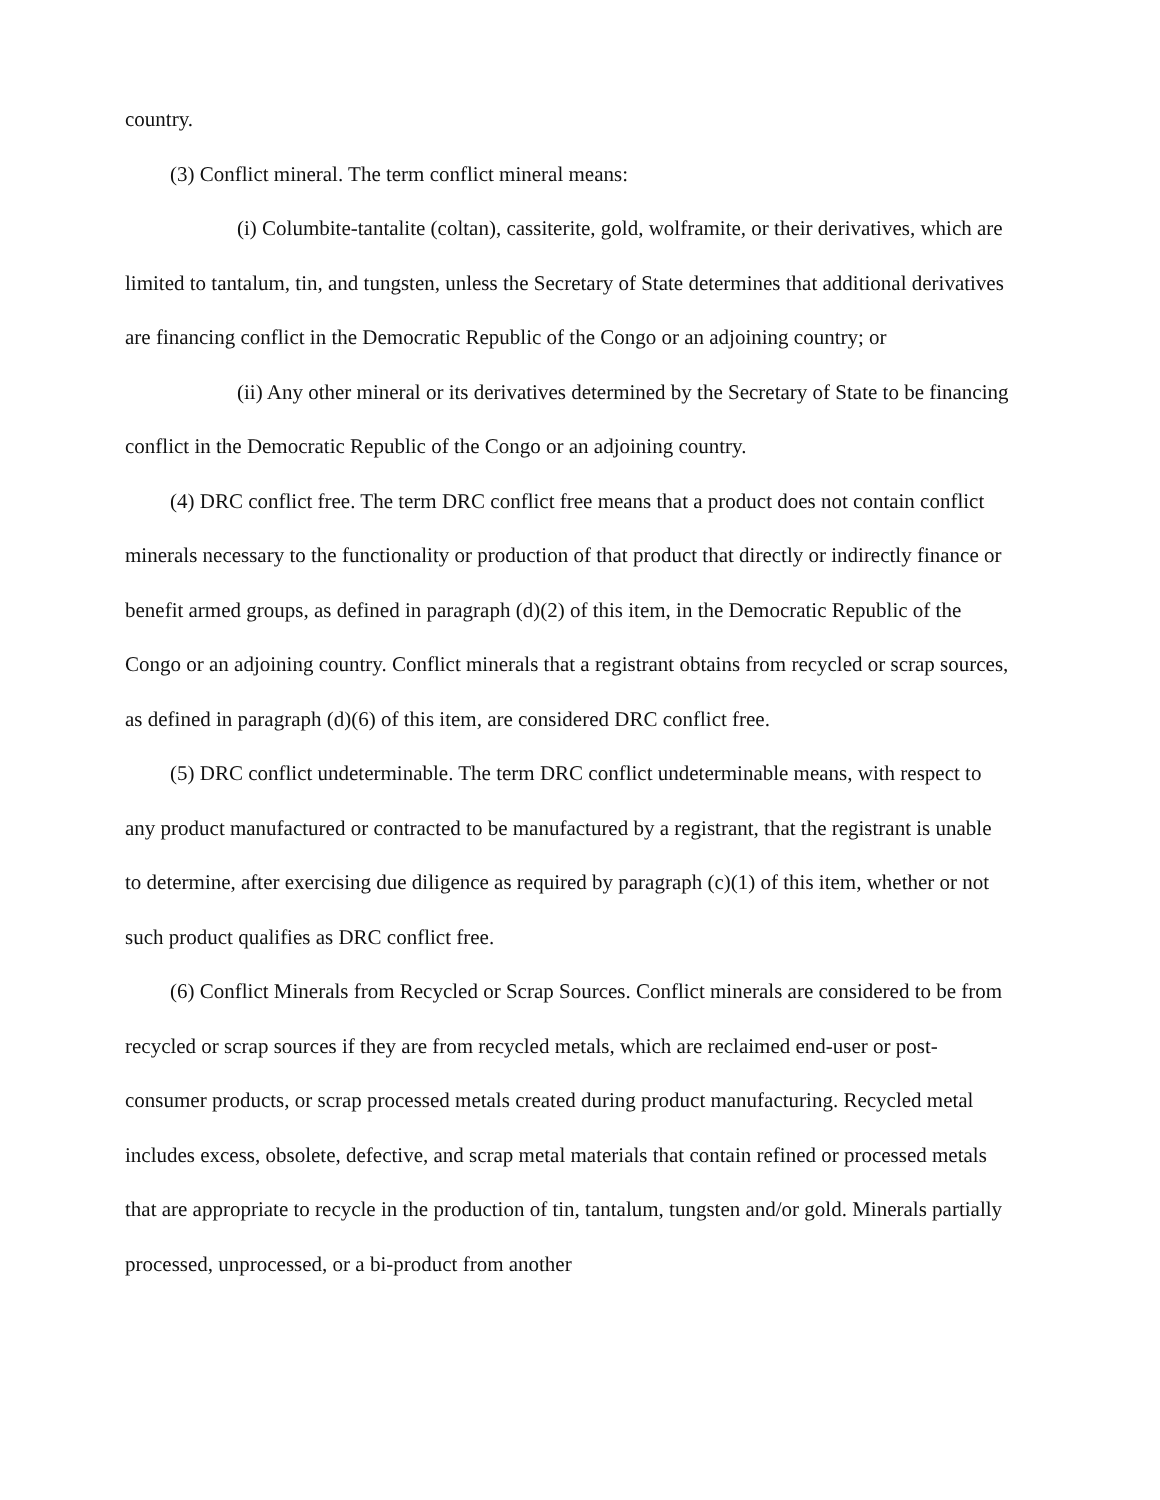country.
(3) Conflict mineral. The term conflict mineral means:
(i) Columbite-tantalite (coltan), cassiterite, gold, wolframite, or their derivatives, which are limited to tantalum, tin, and tungsten, unless the Secretary of State determines that additional derivatives are financing conflict in the Democratic Republic of the Congo or an adjoining country; or
(ii) Any other mineral or its derivatives determined by the Secretary of State to be financing conflict in the Democratic Republic of the Congo or an adjoining country.
(4) DRC conflict free. The term DRC conflict free means that a product does not contain conflict minerals necessary to the functionality or production of that product that directly or indirectly finance or benefit armed groups, as defined in paragraph (d)(2) of this item, in the Democratic Republic of the Congo or an adjoining country. Conflict minerals that a registrant obtains from recycled or scrap sources, as defined in paragraph (d)(6) of this item, are considered DRC conflict free.
(5) DRC conflict undeterminable. The term DRC conflict undeterminable means, with respect to any product manufactured or contracted to be manufactured by a registrant, that the registrant is unable to determine, after exercising due diligence as required by paragraph (c)(1) of this item, whether or not such product qualifies as DRC conflict free.
(6) Conflict Minerals from Recycled or Scrap Sources. Conflict minerals are considered to be from recycled or scrap sources if they are from recycled metals, which are reclaimed end-user or post-consumer products, or scrap processed metals created during product manufacturing. Recycled metal includes excess, obsolete, defective, and scrap metal materials that contain refined or processed metals that are appropriate to recycle in the production of tin, tantalum, tungsten and/or gold. Minerals partially processed, unprocessed, or a bi-product from another